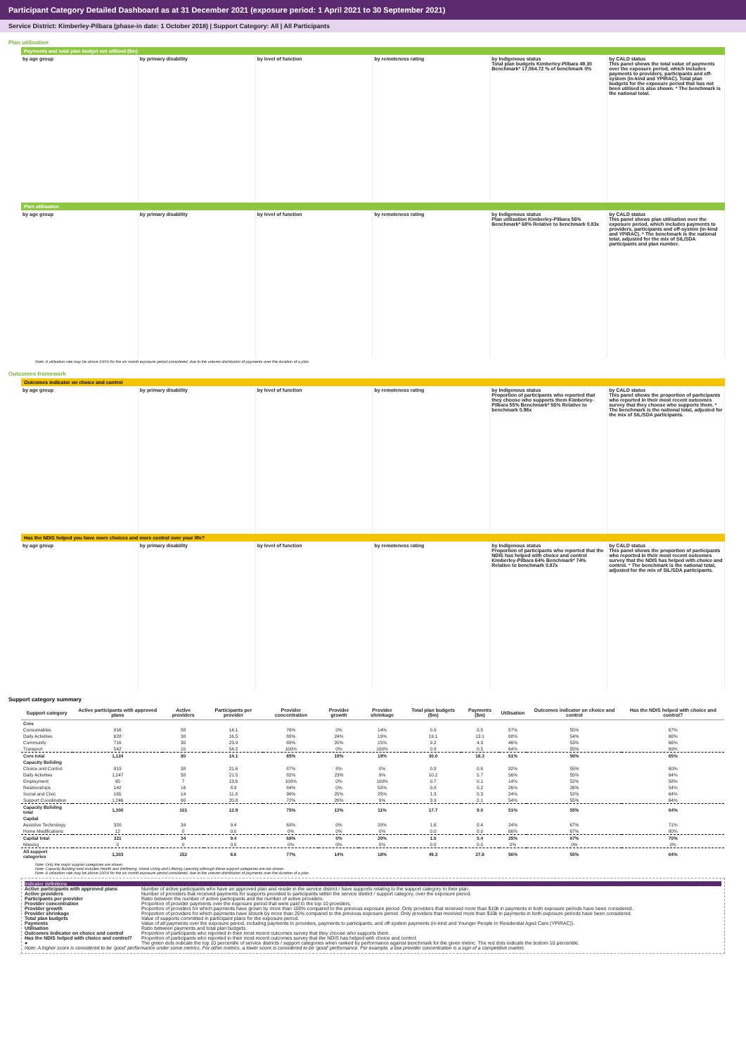Participant Category Detailed Dashboard as at 31 December 2021 (exposure period: 1 April 2021 to 30 September 2021)
Service District: Kimberley-Pilbara (phase-in date: 1 October 2018) | Support Category: All | All Participants
Plan utilisation
Payments and total plan budget not utilised ($m)
by age group by primary disability by level of function by remoteness rating by Indigenous status
Total plan budgets Kimberley-Pilbara 49.30 Benchmark* 17,064.72 % of benchmark 0%
by CALD status
This panel shows the total value of payments over the exposure period, which includes payments to providers, participants and off-system (in-kind and YPIRAC). Total plan budgets for the exposure period that has not been utilised is also shown. * The benchmark is the national total.
Plan utilisation
by age group by primary disability by level of function by remoteness rating by Indigenous status
Plan utilisation Kimberley-Pilbara 56% Benchmark* 68% Relative to benchmark 0.83x
by CALD status
This panel shows plan utilisation over the exposure period, which includes payments to providers, participants and off-system (in-kind and YPIRAC). * The benchmark is the national total, adjusted for the mix of SIL/SDA participants and plan number.
Note: A utilisation rate may be above 100% for the six month exposure period considered, due to the uneven distribution of payments over the duration of a plan.
Outcomes framework
Outcomes indicator on choice and control
by age group by primary disability by level of function by remoteness rating by Indigenous status
Proportion of participants who reported that they choose who supports them Kimberley-Pilbara 55% Benchmark* 56% Relative to benchmark 0.98x
by CALD status
This panel shows the proportion of participants who reported in their most recent outcomes survey that they choose who supports them. * The benchmark is the national total, adjusted for the mix of SIL/SDA participants.
Has the NDIS helped you have more choices and more control over your life?
by age group by primary disability by level of function by remoteness rating by Indigenous status
Proportion of participants who reported that the NDIS has helped with choice and control Kimberley-Pilbara 64% Benchmark* 74% Relative to benchmark 0.87x
by CALD status
This panel shows the proportion of participants who reported in their most recent outcomes survey that the NDIS has helped with choice and control. * The benchmark is the national total, adjusted for the mix of SIL/SDA participants.
Support category summary
| Support category | Active participants with approved plans | Active providers | Participants per provider | Provider concentration | Provider growth | Provider shrinkage | Total plan budgets ($m) | Payments ($m) | Utilisation | Outcomes indicator on choice and control | Has the NDIS helped with choice and control? |
| --- | --- | --- | --- | --- | --- | --- | --- | --- | --- | --- | --- |
| Core | | | | | | | | | | | |
| Consumables | 816 | 58 | 14.1 | 76% | 0% | 14% | 0.9 | 0.5 | 57% | 55% | 67% |
| Daily Activities | 628 | 38 | 16.5 | 88% | 24% | 19% | 19.1 | 13.1 | 68% | 54% | 66% |
| Community | 716 | 30 | 23.9 | 88% | 20% | 15% | 9.2 | 4.3 | 46% | 53% | 66% |
| Transport | 542 | 10 | 54.2 | 100% | 0% | 100% | 0.8 | 0.5 | 64% | 55% | 69% |
| Core total | 1,124 | 80 | 14.1 | 85% | 19% | 19% | 30.0 | 18.3 | 61% | 56% | 65% |
| Capacity Building | | | | | | | | | | | |
| Choice and Control | 819 | 38 | 21.6 | 87% | 8% | 0% | 0.8 | 0.6 | 82% | 55% | 60% |
| Daily Activities | 1,247 | 58 | 21.5 | 82% | 23% | 9% | 10.2 | 5.7 | 56% | 55% | 64% |
| Employment | 95 | 7 | 13.6 | 100% | 0% | 100% | 0.7 | 0.1 | 14% | 52% | 58% |
| Relationships | 142 | 16 | 8.9 | 84% | 0% | 50% | 0.8 | 0.2 | 26% | 26% | 54% |
| Social and Civic | 165 | 14 | 11.8 | 96% | 25% | 25% | 1.3 | 0.3 | 24% | 52% | 64% |
| Support Coordination | 1,246 | 60 | 20.8 | 72% | 26% | 9% | 3.9 | 2.1 | 54% | 55% | 64% |
| Capacity Building total | 1,300 | 101 | 12.9 | 75% | 13% | 11% | 17.7 | 9.0 | 51% | 55% | 64% |
| Capital | | | | | | | | | | | |
| Assistive Technology | 320 | 34 | 9.4 | 68% | 0% | 20% | 1.6 | 0.4 | 24% | 67% | 71% |
| Home Modifications | 12 | 0 | 0.0 | 0% | 0% | 0% | 0.0 | 0.0 | 66% | 67% | 80% |
| Capital total | 321 | 34 | 9.4 | 68% | 0% | 20% | 1.6 | 0.4 | 25% | 67% | 70% |
| Missing | 0 | 0 | 0.0 | 0% | 0% | 0% | 0.0 | 0.0 | 0% | 0% | 0% |
| All support categories | 1,303 | 152 | 8.6 | 77% | 14% | 18% | 49.3 | 27.8 | 56% | 55% | 64% |
Note: Only the major support categories are shown.
Note: Capacity Building total includes Health and Wellbeing, Home Living and Lifelong Learning although these support categories are not shown.
Note: A utilisation rate may be above 100% for the six month exposure period considered, due to the uneven distribution of payments over the duration of a plan.
Indicator definitions
Active participants with approved plans Number of active participants who have an approved plan and reside in the service district / have supports relating to the support category in their plan.
Active providers Number of providers that received payments for supports provided to participants within the service district / support category, over the exposure period.
Participants per provider Ratio between the number of active participants and the number of active providers.
Provider concentration Proportion of provider payments over the exposure period that were paid to the top 10 providers.
Provider growth Proportion of providers for which payments have grown by more than 100% compared to the previous exposure period. Only providers that received more than $10k in payments in both exposure periods have been considered.
Provider shrinkage Proportion of providers for which payments have shrunk by more than 25% compared to the previous exposure period. Only providers that received more than $10k in payments in both exposure periods have been considered.
Total plan budgets Value of supports committed in participant plans for the exposure period.
Payments Value of all payments over the exposure period, including payments to providers, payments to participants, and off-system payments (in-kind and Younger People In Residential Aged Care (YPIRAC)).
Utilisation Ratio between payments and total plan budgets.
Outcomes indicator on choice and control Proportion of participants who reported in their most recent outcomes survey that they choose who supports them.
Has the NDIS helped with choice and control? Proportion of participants who reported in their most recent outcomes survey that the NDIS has helped with choice and control.
● The green dots indicate the top 10 percentile of service districts / support categories when ranked by performance against benchmark for the given metric. The red dots indicate the bottom 10 percentile.
Note: A higher score is considered to be 'good' performance under some metrics. For other metrics, a lower score is considered to be 'good' performance. For example, a low provider concentration is a sign of a competitive market.